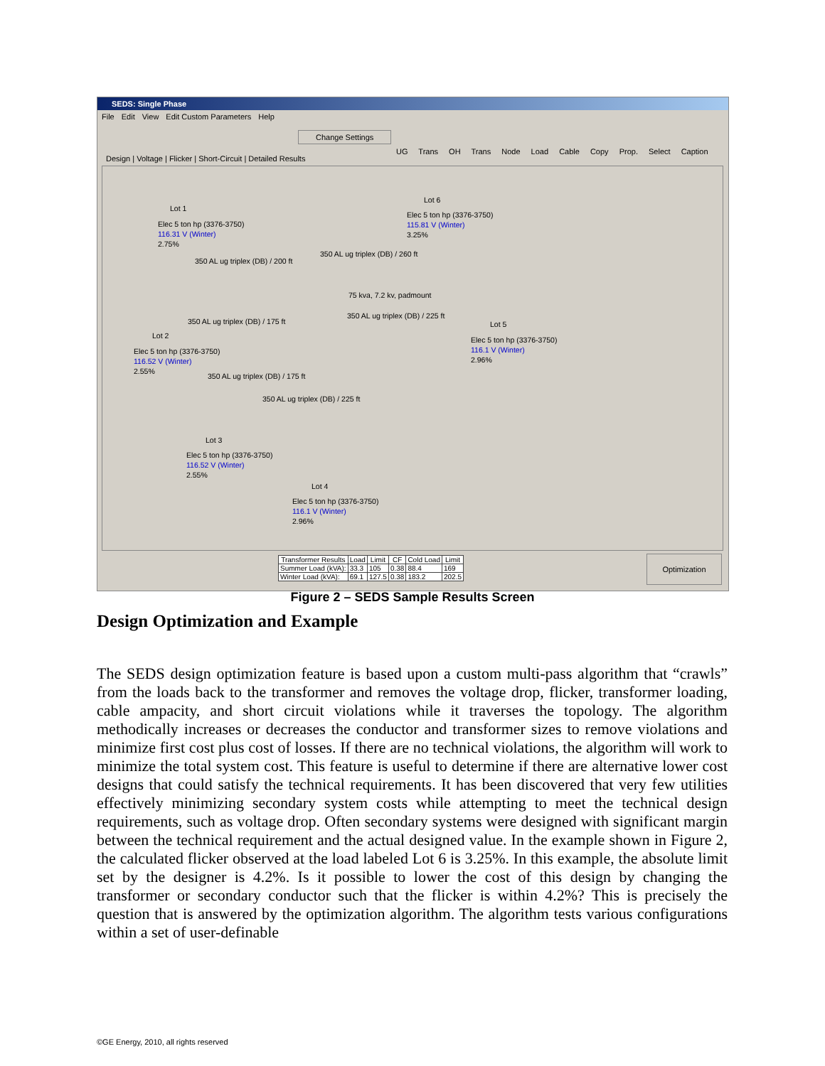SEDS: Single Phase
File Edit View Edit Custom Parameters Help
Change Settings
UG Trans OH Trans Node Load Cable Copy Prop. Select Caption
Design | Voltage | Flicker | Short-Circuit | Detailed Results
Lot 1
Elec 5 ton hp (3376-3750)
116.31 V (Winter)
2.75%
Lot 6
Elec 5 ton hp (3376-3750)
115.81 V (Winter)
3.25%
350 AL ug triplex (DB) / 260 ft
350 AL ug triplex (DB) / 200 ft
75 kva, 7.2 kv, padmount
350 AL ug triplex (DB) / 175 ft
350 AL ug triplex (DB) / 225 ft
Lot 5
Elec 5 ton hp (3376-3750)
116.1 V (Winter)
2.96%
Lot 2
Elec 5 ton hp (3376-3750)
116.52 V (Winter)
2.55%
350 AL ug triplex (DB) / 175 ft
350 AL ug triplex (DB) / 225 ft
Lot 3
Elec 5 ton hp (3376-3750)
116.52 V (Winter)
2.55%
Lot 4
Elec 5 ton hp (3376-3750)
116.1 V (Winter)
2.96%
| Transformer Results | Load | Limit | CF | Cold Load | Limit |
| --- | --- | --- | --- | --- | --- |
| Summer Load (kVA): | 33.3 | 105 | 0.38 | 88.4 | 169 |
| Winter Load (kVA): | 69.1 | 127.5 | 0.38 | 183.2 | 202.5 |
Optimization
Figure 2 – SEDS Sample Results Screen
Design Optimization and Example
The SEDS design optimization feature is based upon a custom multi-pass algorithm that “crawls” from the loads back to the transformer and removes the voltage drop, flicker, transformer loading, cable ampacity, and short circuit violations while it traverses the topology. The algorithm methodically increases or decreases the conductor and transformer sizes to remove violations and minimize first cost plus cost of losses. If there are no technical violations, the algorithm will work to minimize the total system cost. This feature is useful to determine if there are alternative lower cost designs that could satisfy the technical requirements. It has been discovered that very few utilities effectively minimizing secondary system costs while attempting to meet the technical design requirements, such as voltage drop. Often secondary systems were designed with significant margin between the technical requirement and the actual designed value. In the example shown in Figure 2, the calculated flicker observed at the load labeled Lot 6 is 3.25%. In this example, the absolute limit set by the designer is 4.2%. Is it possible to lower the cost of this design by changing the transformer or secondary conductor such that the flicker is within 4.2%? This is precisely the question that is answered by the optimization algorithm. The algorithm tests various configurations within a set of user-definable
©GE Energy, 2010, all rights reserved